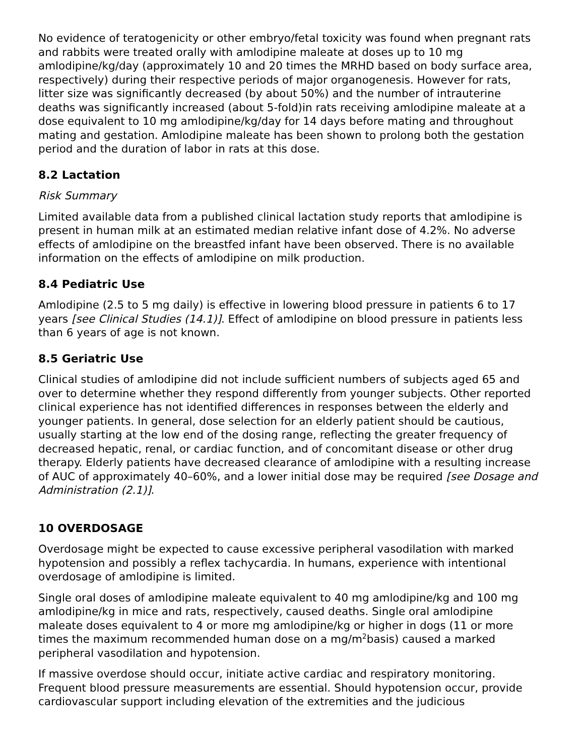No evidence of teratogenicity or other embryo/fetal toxicity was found when pregnant rats and rabbits were treated orally with amlodipine maleate at doses up to 10 mg amlodipine/kg/day (approximately 10 and 20 times the MRHD based on body surface area, respectively) during their respective periods of major organogenesis. However for rats, litter size was significantly decreased (by about 50%) and the number of intrauterine deaths was significantly increased (about 5-fold)in rats receiving amlodipine maleate at a dose equivalent to 10 mg amlodipine/kg/day for 14 days before mating and throughout mating and gestation. Amlodipine maleate has been shown to prolong both the gestation period and the duration of labor in rats at this dose.
8.2 Lactation
Risk Summary
Limited available data from a published clinical lactation study reports that amlodipine is present in human milk at an estimated median relative infant dose of 4.2%. No adverse effects of amlodipine on the breastfed infant have been observed. There is no available information on the effects of amlodipine on milk production.
8.4 Pediatric Use
Amlodipine (2.5 to 5 mg daily) is effective in lowering blood pressure in patients 6 to 17 years [see Clinical Studies (14.1)]. Effect of amlodipine on blood pressure in patients less than 6 years of age is not known.
8.5 Geriatric Use
Clinical studies of amlodipine did not include sufficient numbers of subjects aged 65 and over to determine whether they respond differently from younger subjects. Other reported clinical experience has not identified differences in responses between the elderly and younger patients. In general, dose selection for an elderly patient should be cautious, usually starting at the low end of the dosing range, reflecting the greater frequency of decreased hepatic, renal, or cardiac function, and of concomitant disease or other drug therapy. Elderly patients have decreased clearance of amlodipine with a resulting increase of AUC of approximately 40–60%, and a lower initial dose may be required [see Dosage and Administration (2.1)].
10 OVERDOSAGE
Overdosage might be expected to cause excessive peripheral vasodilation with marked hypotension and possibly a reflex tachycardia. In humans, experience with intentional overdosage of amlodipine is limited.
Single oral doses of amlodipine maleate equivalent to 40 mg amlodipine/kg and 100 mg amlodipine/kg in mice and rats, respectively, caused deaths. Single oral amlodipine maleate doses equivalent to 4 or more mg amlodipine/kg or higher in dogs (11 or more times the maximum recommended human dose on a mg/m<sup>2</sup>basis) caused a marked peripheral vasodilation and hypotension.
If massive overdose should occur, initiate active cardiac and respiratory monitoring. Frequent blood pressure measurements are essential. Should hypotension occur, provide cardiovascular support including elevation of the extremities and the judicious